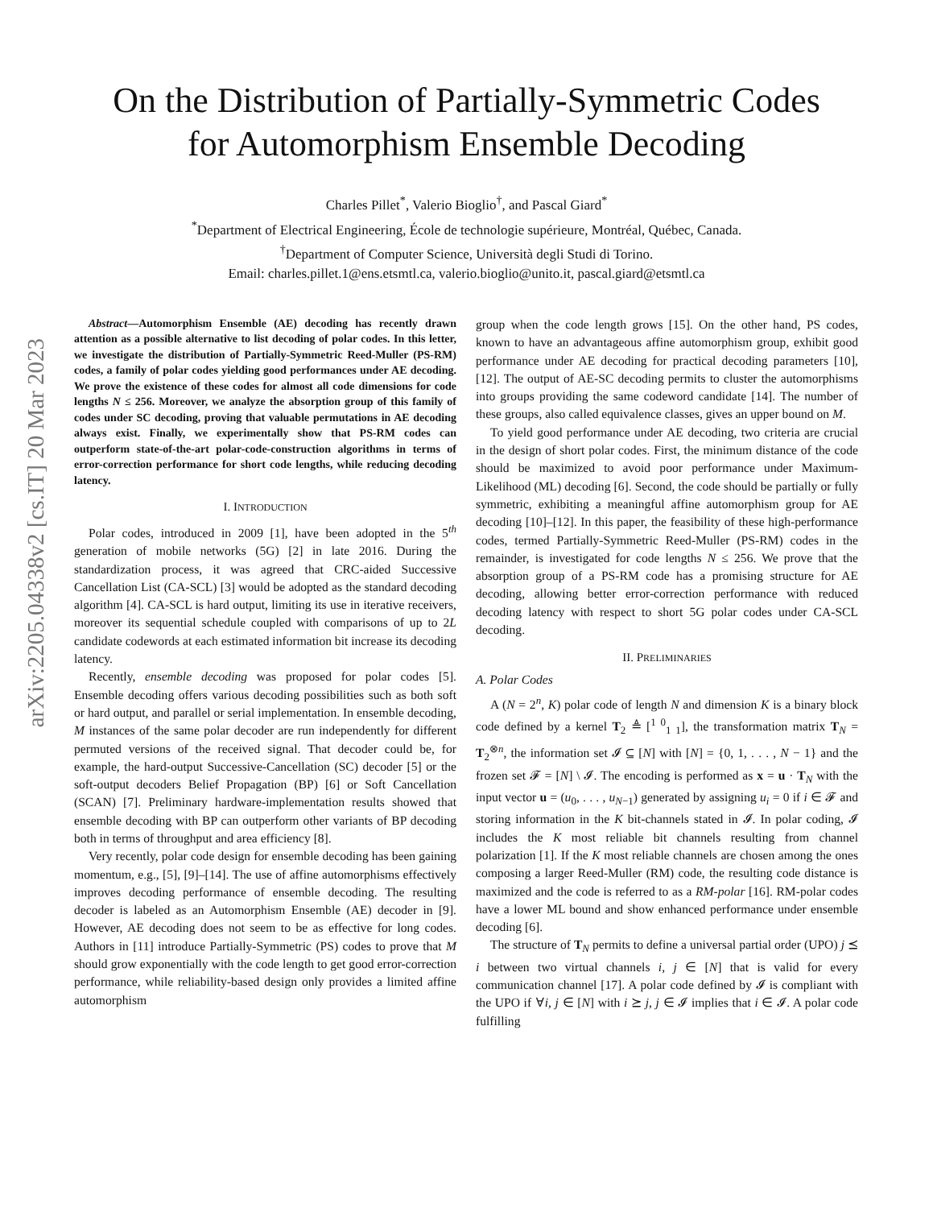arXiv:2205.04338v2 [cs.IT] 20 Mar 2023
On the Distribution of Partially-Symmetric Codes
for Automorphism Ensemble Decoding
Charles Pillet<sup>*</sup>, Valerio Bioglio<sup>†</sup>, and Pascal Giard<sup>*</sup>
<sup>*</sup> Department of Electrical Engineering, École de technologie supérieure, Montréal, Québec, Canada.
<sup>†</sup> Department of Computer Science, Università degli Studi di Torino.
Email: charles.pillet.1@ens.etsmtl.ca, valerio.bioglio@unito.it, pascal.giard@etsmtl.ca
Abstract—Automorphism Ensemble (AE) decoding has recently drawn attention as a possible alternative to list decoding of polar codes. In this letter, we investigate the distribution of Partially-Symmetric Reed-Muller (PS-RM) codes, a family of polar codes yielding good performances under AE decoding. We prove the existence of these codes for almost all code dimensions for code lengths N ≤ 256. Moreover, we analyze the absorption group of this family of codes under SC decoding, proving that valuable permutations in AE decoding always exist. Finally, we experimentally show that PS-RM codes can outperform state-of-the-art polar-code-construction algorithms in terms of error-correction performance for short code lengths, while reducing decoding latency.
I. INTRODUCTION
Polar codes, introduced in 2009 [1], have been adopted in the 5<sup>th</sup> generation of mobile networks (5G) [2] in late 2016. During the standardization process, it was agreed that CRC-aided Successive Cancellation List (CA-SCL) [3] would be adopted as the standard decoding algorithm [4]. CA-SCL is hard output, limiting its use in iterative receivers, moreover its sequential schedule coupled with comparisons of up to 2L candidate codewords at each estimated information bit increase its decoding latency.
Recently, ensemble decoding was proposed for polar codes [5]. Ensemble decoding offers various decoding possibilities such as both soft or hard output, and parallel or serial implementation. In ensemble decoding, M instances of the same polar decoder are run independently for different permuted versions of the received signal. That decoder could be, for example, the hard-output Successive-Cancellation (SC) decoder [5] or the soft-output decoders Belief Propagation (BP) [6] or Soft Cancellation (SCAN) [7]. Preliminary hardware-implementation results showed that ensemble decoding with BP can outperform other variants of BP decoding both in terms of throughput and area efficiency [8].
Very recently, polar code design for ensemble decoding has been gaining momentum, e.g., [5], [9]–[14]. The use of affine automorphisms effectively improves decoding performance of ensemble decoding. The resulting decoder is labeled as an Automorphism Ensemble (AE) decoder in [9]. However, AE decoding does not seem to be as effective for long codes. Authors in [11] introduce Partially-Symmetric (PS) codes to prove that M should grow exponentially with the code length to get good error-correction performance, while reliability-based design only provides a limited affine automorphism
group when the code length grows [15]. On the other hand, PS codes, known to have an advantageous affine automorphism group, exhibit good performance under AE decoding for practical decoding parameters [10], [12]. The output of AE-SC decoding permits to cluster the automorphisms into groups providing the same codeword candidate [14]. The number of these groups, also called equivalence classes, gives an upper bound on M.
To yield good performance under AE decoding, two criteria are crucial in the design of short polar codes. First, the minimum distance of the code should be maximized to avoid poor performance under Maximum-Likelihood (ML) decoding [6]. Second, the code should be partially or fully symmetric, exhibiting a meaningful affine automorphism group for AE decoding [10]–[12]. In this paper, the feasibility of these high-performance codes, termed Partially-Symmetric Reed-Muller (PS-RM) codes in the remainder, is investigated for code lengths N ≤ 256. We prove that the absorption group of a PS-RM code has a promising structure for AE decoding, allowing better error-correction performance with reduced decoding latency with respect to short 5G polar codes under CA-SCL decoding.
II. PRELIMINARIES
A. Polar Codes
A (N = 2<sup>n</sup>, K) polar code of length N and dimension K is a binary block code defined by a kernel T<sub>2</sub> ≜ [<sup>1 0</sup><sub>1 1</sub>], the transformation matrix T<sub>N</sub> = T<sub>2</sub><sup>⊗n</sup>, the information set 𝓘 ⊆ [N] with [N] = {0, 1, . . . , N − 1} and the frozen set 𝓕 = [N] \ 𝓘. The encoding is performed as x = u · T<sub>N</sub> with the input vector u = (u<sub>0</sub>, . . . , u<sub>N−1</sub>) generated by assigning u<sub>i</sub> = 0 if i ∈ 𝓕 and storing information in the K bit-channels stated in 𝓘. In polar coding, 𝓘 includes the K most reliable bit channels resulting from channel polarization [1]. If the K most reliable channels are chosen among the ones composing a larger Reed-Muller (RM) code, the resulting code distance is maximized and the code is referred to as a RM-polar [16]. RM-polar codes have a lower ML bound and show enhanced performance under ensemble decoding [6].
The structure of T<sub>N</sub> permits to define a universal partial order (UPO) j ⪯ i between two virtual channels i, j ∈ [N] that is valid for every communication channel [17]. A polar code defined by 𝓘 is compliant with the UPO if ∀i, j ∈ [N] with i ⪰ j, j ∈ 𝓘 implies that i ∈ 𝓘. A polar code fulfilling